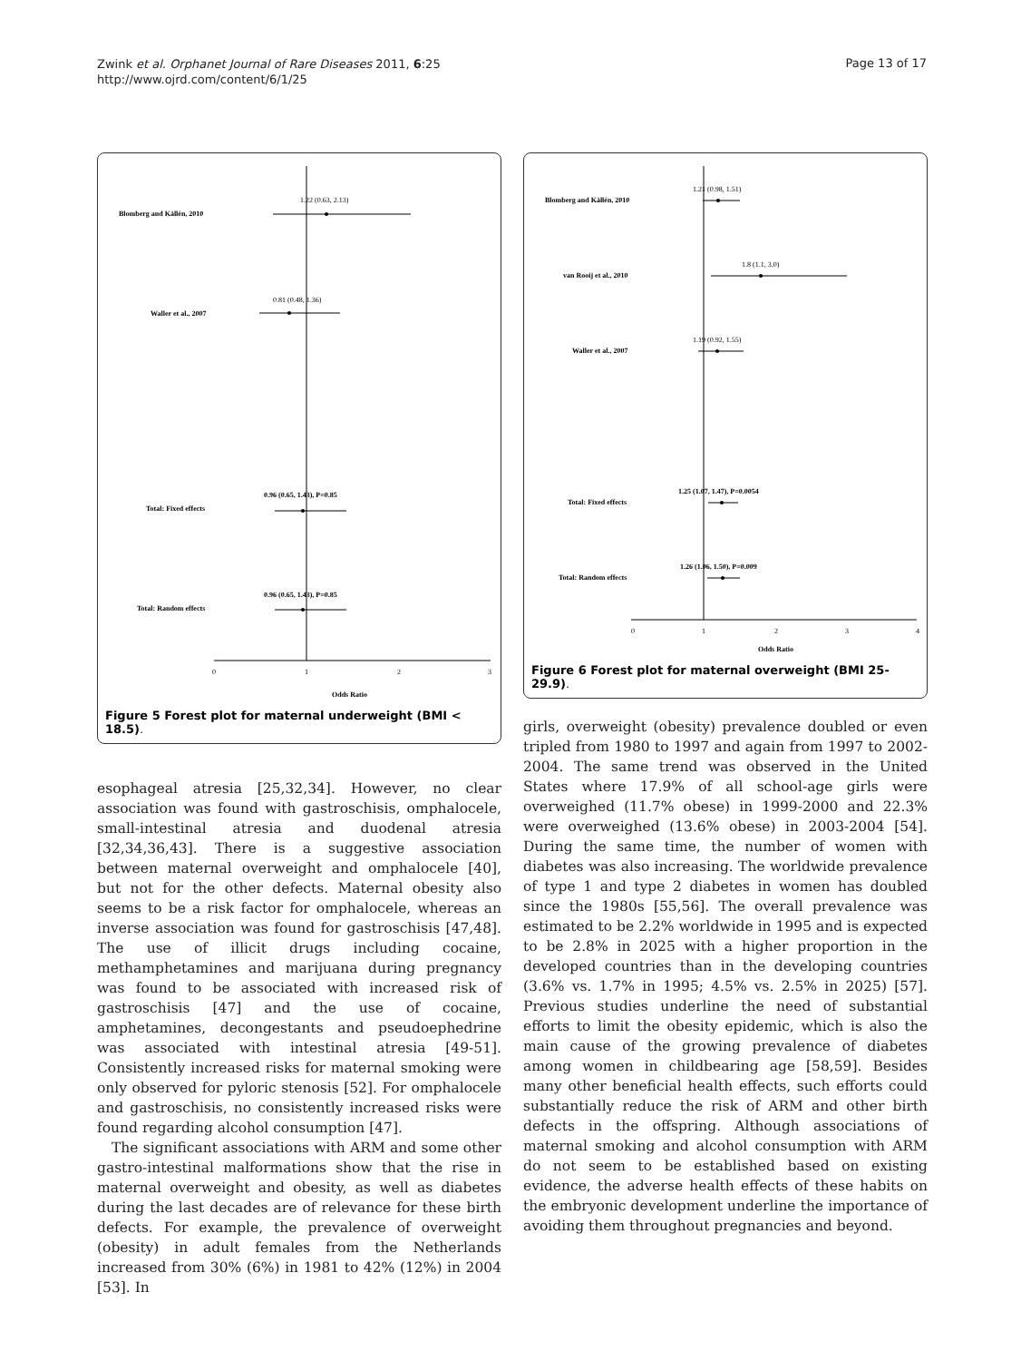Zwink et al. Orphanet Journal of Rare Diseases 2011, 6:25
http://www.ojrd.com/content/6/1/25
Page 13 of 17
Blomberg and Källén, 2010
1.22 (0.63, 2.13)
Waller et al., 2007
0.81 (0.48, 1.36)
Total: Fixed effects
0.96 (0.65, 1.43), P=0.85
Total: Random effects
0.96 (0.65, 1.43), P=0.85
0
1
2
3
Odds Ratio
Figure 5 Forest plot for maternal underweight (BMI < 18.5).
esophageal atresia [25,32,34]. However, no clear association was found with gastroschisis, omphalocele, small-intestinal atresia and duodenal atresia [32,34,36,43]. There is a suggestive association between maternal overweight and omphalocele [40], but not for the other defects. Maternal obesity also seems to be a risk factor for omphalocele, whereas an inverse association was found for gastroschisis [47,48]. The use of illicit drugs including cocaine, methamphetamines and marijuana during pregnancy was found to be associated with increased risk of gastroschisis [47] and the use of cocaine, amphetamines, decongestants and pseudoephedrine was associated with intestinal atresia [49-51]. Consistently increased risks for maternal smoking were only observed for pyloric stenosis [52]. For omphalocele and gastroschisis, no consistently increased risks were found regarding alcohol consumption [47].
The significant associations with ARM and some other gastro-intestinal malformations show that the rise in maternal overweight and obesity, as well as diabetes during the last decades are of relevance for these birth defects. For example, the prevalence of overweight (obesity) in adult females from the Netherlands increased from 30% (6%) in 1981 to 42% (12%) in 2004 [53]. In
Blomberg and Källén, 2010
1.21 (0.98, 1.51)
van Rooij et al., 2010
1.8 (1.1, 3.0)
Waller et al., 2007
1.19 (0.92, 1.55)
Total: Fixed effects
1.25 (1.07, 1.47), P=0.0054
Total: Random effects
1.26 (1.06, 1.50), P=0.009
0
1
2
3
4
Odds Ratio
Figure 6 Forest plot for maternal overweight (BMI 25-29.9).
girls, overweight (obesity) prevalence doubled or even tripled from 1980 to 1997 and again from 1997 to 2002-2004. The same trend was observed in the United States where 17.9% of all school-age girls were overweighed (11.7% obese) in 1999-2000 and 22.3% were overweighed (13.6% obese) in 2003-2004 [54]. During the same time, the number of women with diabetes was also increasing. The worldwide prevalence of type 1 and type 2 diabetes in women has doubled since the 1980s [55,56]. The overall prevalence was estimated to be 2.2% worldwide in 1995 and is expected to be 2.8% in 2025 with a higher proportion in the developed countries than in the developing countries (3.6% vs. 1.7% in 1995; 4.5% vs. 2.5% in 2025) [57]. Previous studies underline the need of substantial efforts to limit the obesity epidemic, which is also the main cause of the growing prevalence of diabetes among women in childbearing age [58,59]. Besides many other beneficial health effects, such efforts could substantially reduce the risk of ARM and other birth defects in the offspring. Although associations of maternal smoking and alcohol consumption with ARM do not seem to be established based on existing evidence, the adverse health effects of these habits on the embryonic development underline the importance of avoiding them throughout pregnancies and beyond.